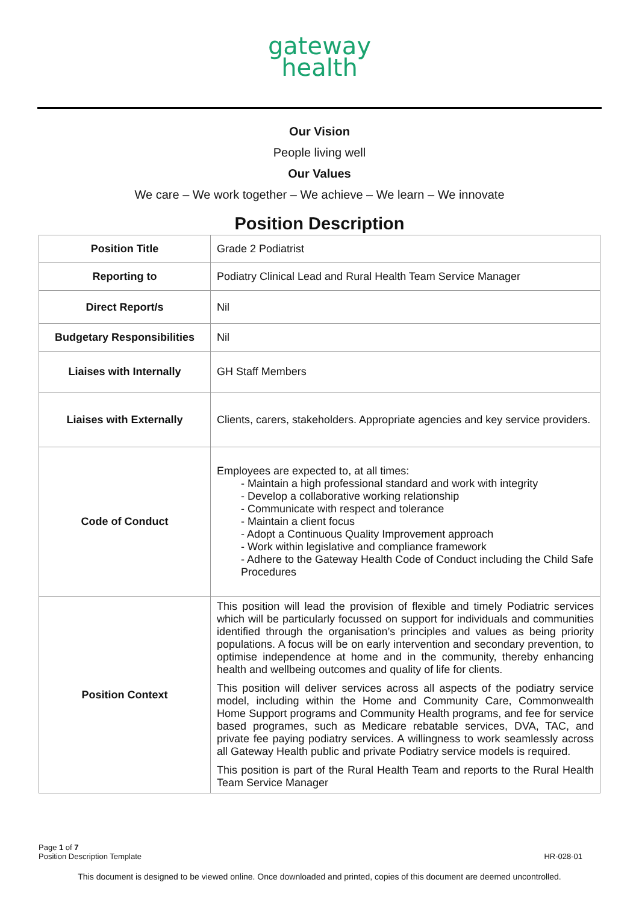gateway
health
Our Vision
People living well
Our Values
We care – We work together – We achieve – We learn – We innovate
Position Description
| Position Title | Grade 2 Podiatrist |
| Reporting to | Podiatry Clinical Lead and Rural Health Team Service Manager |
| Direct Report/s | Nil |
| Budgetary Responsibilities | Nil |
| Liaises with Internally | GH Staff Members |
| Liaises with Externally | Clients, carers, stakeholders. Appropriate agencies and key service providers. |
| Code of Conduct | Employees are expected to, at all times: - Maintain a high professional standard and work with integrity - Develop a collaborative working relationship - Communicate with respect and tolerance - Maintain a client focus - Adopt a Continuous Quality Improvement approach - Work within legislative and compliance framework - Adhere to the Gateway Health Code of Conduct including the Child Safe Procedures |
| Position Context | This position will lead the provision of flexible and timely Podiatric services which will be particularly focussed on support for individuals and communities identified through the organisation’s principles and values as being priority populations. A focus will be on early intervention and secondary prevention, to optimise independence at home and in the community, thereby enhancing health and wellbeing outcomes and quality of life for clients. This position will deliver services across all aspects of the podiatry service model, including within the Home and Community Care, Commonwealth Home Support programs and Community Health programs, and fee for service based programes, such as Medicare rebatable services, DVA, TAC, and private fee paying podiatry services. A willingness to work seamlessly across all Gateway Health public and private Podiatry service models is required. This position is part of the Rural Health Team and reports to the Rural Health Team Service Manager |
Page 1 of 7
Position Description Template
HR-028-01
This document is designed to be viewed online. Once downloaded and printed, copies of this document are deemed uncontrolled.